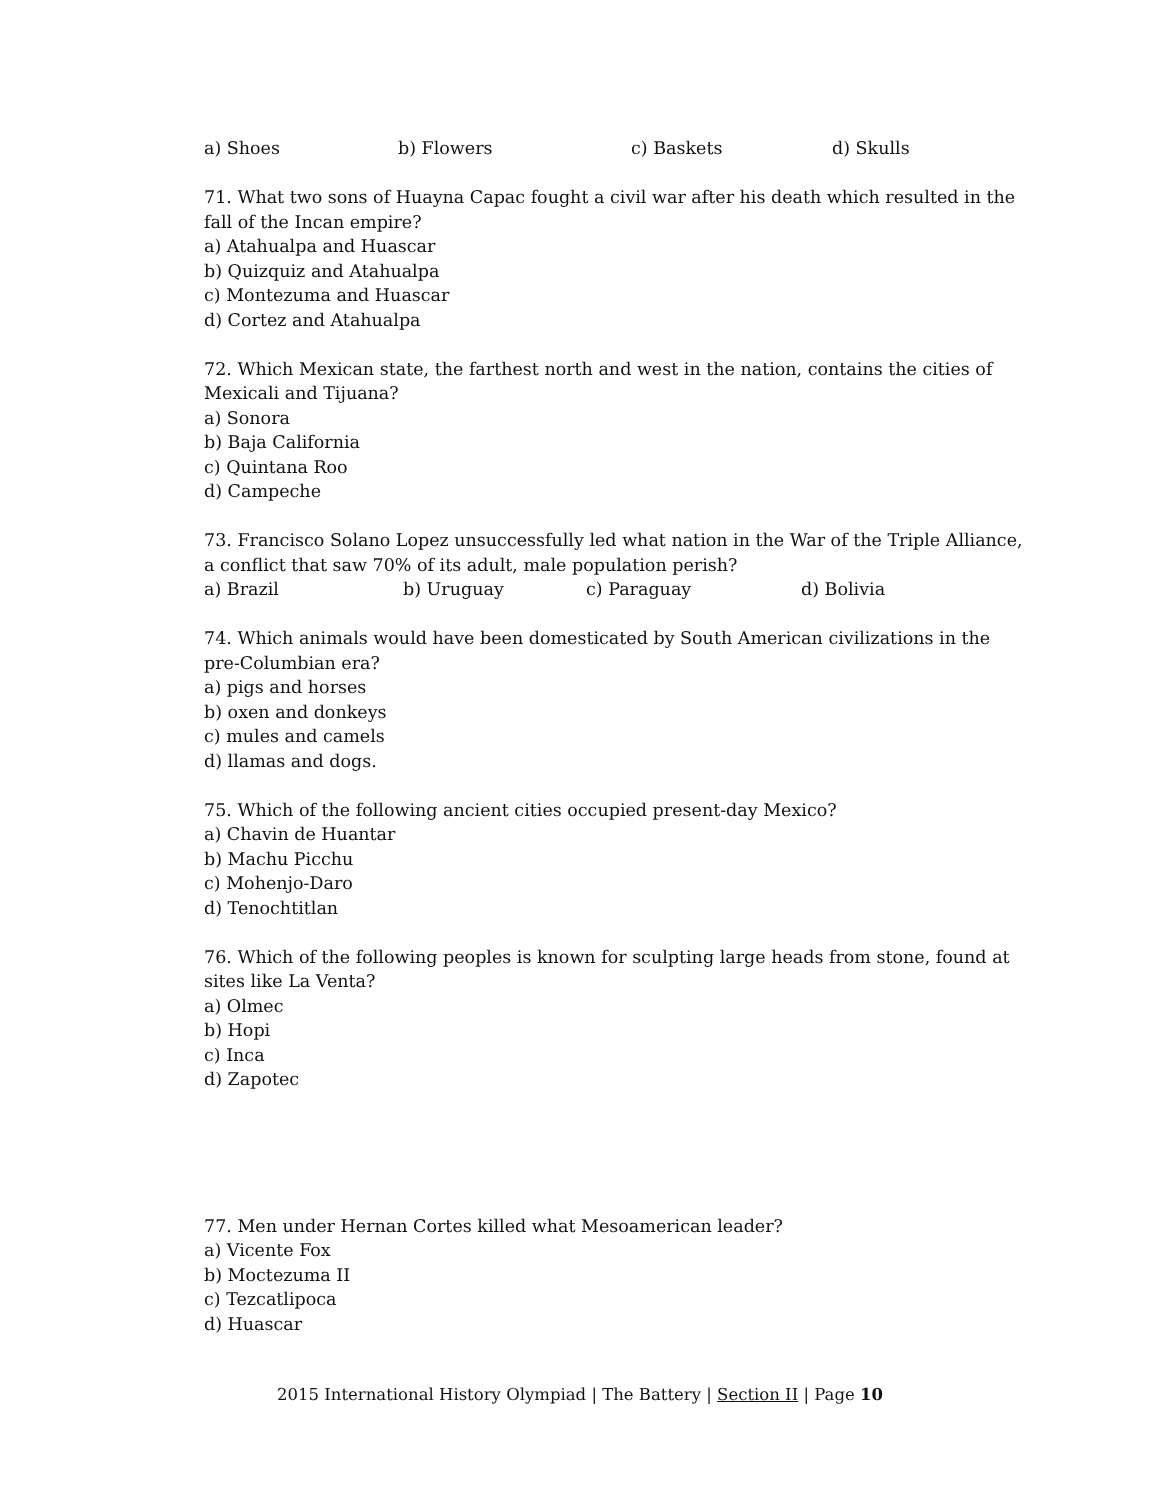a) Shoes b) Flowers c) Baskets d) Skulls
71. What two sons of Huayna Capac fought a civil war after his death which resulted in the fall of the Incan empire?
a) Atahualpa and Huascar
b) Quizquiz and Atahualpa
c) Montezuma and Huascar
d) Cortez and Atahualpa
72. Which Mexican state, the farthest north and west in the nation, contains the cities of Mexicali and Tijuana?
a) Sonora
b) Baja California
c) Quintana Roo
d) Campeche
73. Francisco Solano Lopez unsuccessfully led what nation in the War of the Triple Alliance, a conflict that saw 70% of its adult, male population perish?
a) Brazil b) Uruguay c) Paraguay d) Bolivia
74. Which animals would have been domesticated by South American civilizations in the pre-Columbian era?
a) pigs and horses
b) oxen and donkeys
c) mules and camels
d) llamas and dogs.
75. Which of the following ancient cities occupied present-day Mexico?
a) Chavin de Huantar
b) Machu Picchu
c) Mohenjo-Daro
d) Tenochtitlan
76. Which of the following peoples is known for sculpting large heads from stone, found at sites like La Venta?
a) Olmec
b) Hopi
c) Inca
d) Zapotec
77. Men under Hernan Cortes killed what Mesoamerican leader?
a) Vicente Fox
b) Moctezuma II
c) Tezcatlipoca
d) Huascar
2015 International History Olympiad | The Battery | Section II | Page 10